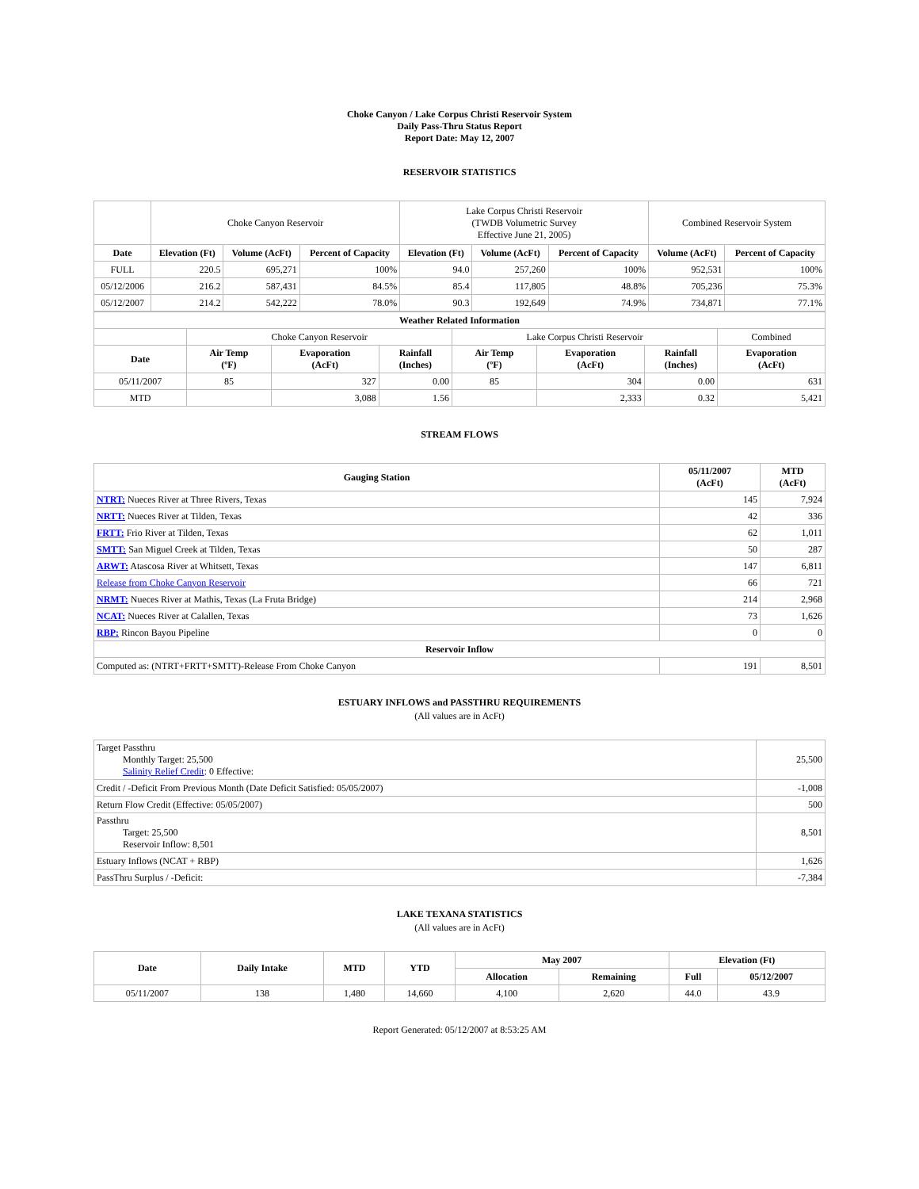Choke Canyon / Lake Corpus Christi Reservoir System
Daily Pass-Thru Status Report
Report Date: May 12, 2007
RESERVOIR STATISTICS
| | Choke Canyon Reservoir | | | Lake Corpus Christi Reservoir (TWDB Volumetric Survey Effective June 21, 2005) | | | Combined Reservoir System | |
| Date | Elevation (Ft) | Volume (AcFt) | Percent of Capacity | Elevation (Ft) | Volume (AcFt) | Percent of Capacity | Volume (AcFt) | Percent of Capacity |
| FULL | 220.5 | 695,271 | 100% | 94.0 | 257,260 | 100% | 952,531 | 100% |
| 05/12/2006 | 216.2 | 587,431 | 84.5% | 85.4 | 117,805 | 48.8% | 705,236 | 75.3% |
| 05/12/2007 | 214.2 | 542,222 | 78.0% | 90.3 | 192,649 | 74.9% | 734,871 | 77.1% |
| Weather Related Information | | | | | | | |
| --- | --- | --- | --- | --- | --- | --- | --- |
| | Choke Canyon Reservoir | | | Lake Corpus Christi Reservoir | | | Combined |
| Date | Air Temp (ºF) | Evaporation (AcFt) | Rainfall (Inches) | Air Temp (ºF) | Evaporation (AcFt) | Rainfall (Inches) | Evaporation (AcFt) |
| 05/11/2007 | 85 | 327 | 0.00 | 85 | 304 | 0.00 | 631 |
| MTD | | 3,088 | 1.56 | | 2,333 | 0.32 | 5,421 |
STREAM FLOWS
| Gauging Station | 05/11/2007 (AcFt) | MTD (AcFt) |
| --- | --- | --- |
| NTRT: Nueces River at Three Rivers, Texas | 145 | 7,924 |
| NRTT: Nueces River at Tilden, Texas | 42 | 336 |
| FRTT: Frio River at Tilden, Texas | 62 | 1,011 |
| SMTT: San Miguel Creek at Tilden, Texas | 50 | 287 |
| ARWT: Atascosa River at Whitsett, Texas | 147 | 6,811 |
| Release from Choke Canyon Reservoir | 66 | 721 |
| NRMT: Nueces River at Mathis, Texas (La Fruta Bridge) | 214 | 2,968 |
| NCAT: Nueces River at Calallen, Texas | 73 | 1,626 |
| RBP: Rincon Bayou Pipeline | 0 | 0 |
| Reservoir Inflow | | |
| Computed as: (NTRT+FRTT+SMTT)-Release From Choke Canyon | 191 | 8,501 |
ESTUARY INFLOWS and PASSTHRU REQUIREMENTS
(All values are in AcFt)
| Target Passthru Monthly Target: 25,500 Salinity Relief Credit : 0 Effective: | 25,500 |
| Credit / -Deficit From Previous Month (Date Deficit Satisfied: 05/05/2007) | -1,008 |
| Return Flow Credit (Effective: 05/05/2007) | 500 |
| Passthru Target: 25,500 Reservoir Inflow: 8,501 | 8,501 |
| Estuary Inflows (NCAT + RBP) | 1,626 |
| PassThru Surplus / -Deficit: | -7,384 |
LAKE TEXANA STATISTICS
(All values are in AcFt)
| Date | Daily Intake | MTD | YTD | May 2007 | | Elevation (Ft) | |
| --- | --- | --- | --- | --- | --- | --- | --- |
| | | | | Allocation | Remaining | Full | 05/12/2007 |
| 05/11/2007 | 138 | 1,480 | 14,660 | 4,100 | 2,620 | 44.0 | 43.9 |
Report Generated: 05/12/2007 at 8:53:25 AM